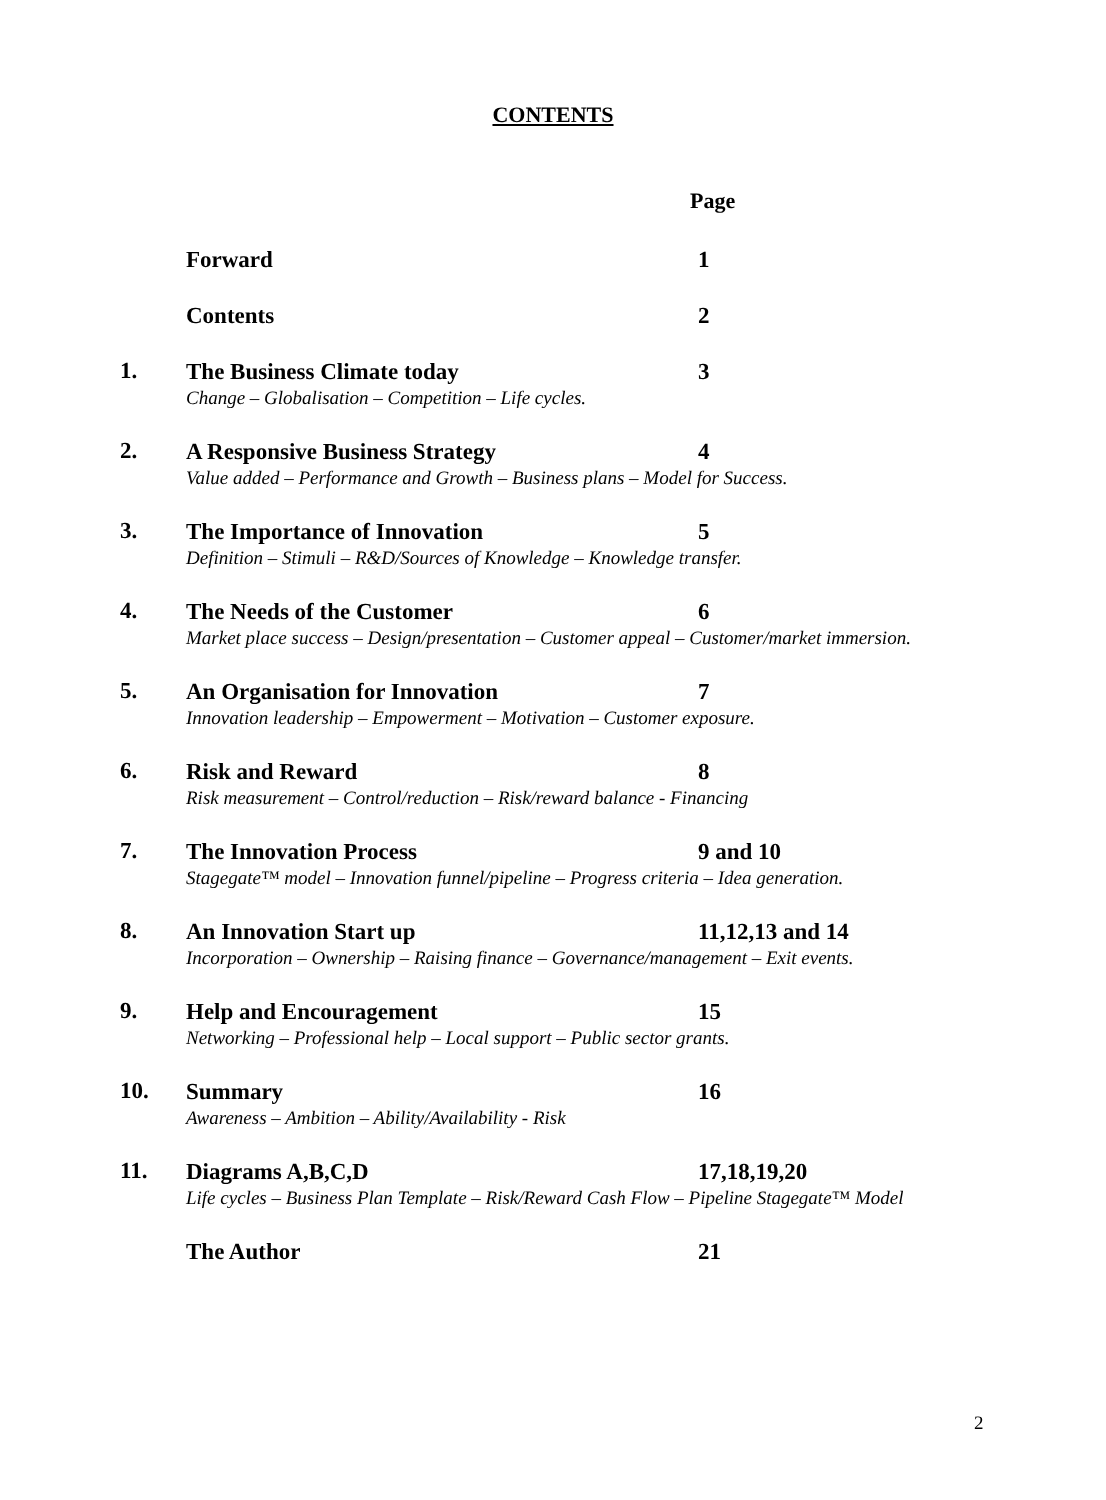CONTENTS
Page
Forward 1
Contents 2
1.
The Business Climate today 3
Change – Globalisation – Competition – Life cycles.
2.
A Responsive Business Strategy 4
Value added – Performance and Growth – Business plans – Model for Success.
3.
The Importance of Innovation 5
Definition – Stimuli – R&D/Sources of Knowledge – Knowledge transfer.
4.
The Needs of the Customer 6
Market place success – Design/presentation – Customer appeal – Customer/market immersion.
5.
An Organisation for Innovation 7
Innovation leadership – Empowerment – Motivation – Customer exposure.
6.
Risk and Reward 8
Risk measurement – Control/reduction – Risk/reward balance - Financing
7.
The Innovation Process 9 and 10
Stagegate™ model – Innovation funnel/pipeline – Progress criteria – Idea generation.
8.
An Innovation Start up 11,12,13 and 14
Incorporation – Ownership – Raising finance – Governance/management – Exit events.
9.
Help and Encouragement 15
Networking – Professional help – Local support – Public sector grants.
10.
Summary 16
Awareness – Ambition – Ability/Availability - Risk
11.
Diagrams A,B,C,D 17,18,19,20
Life cycles – Business Plan Template – Risk/Reward Cash Flow – Pipeline Stagegate™ Model
The Author 21
2